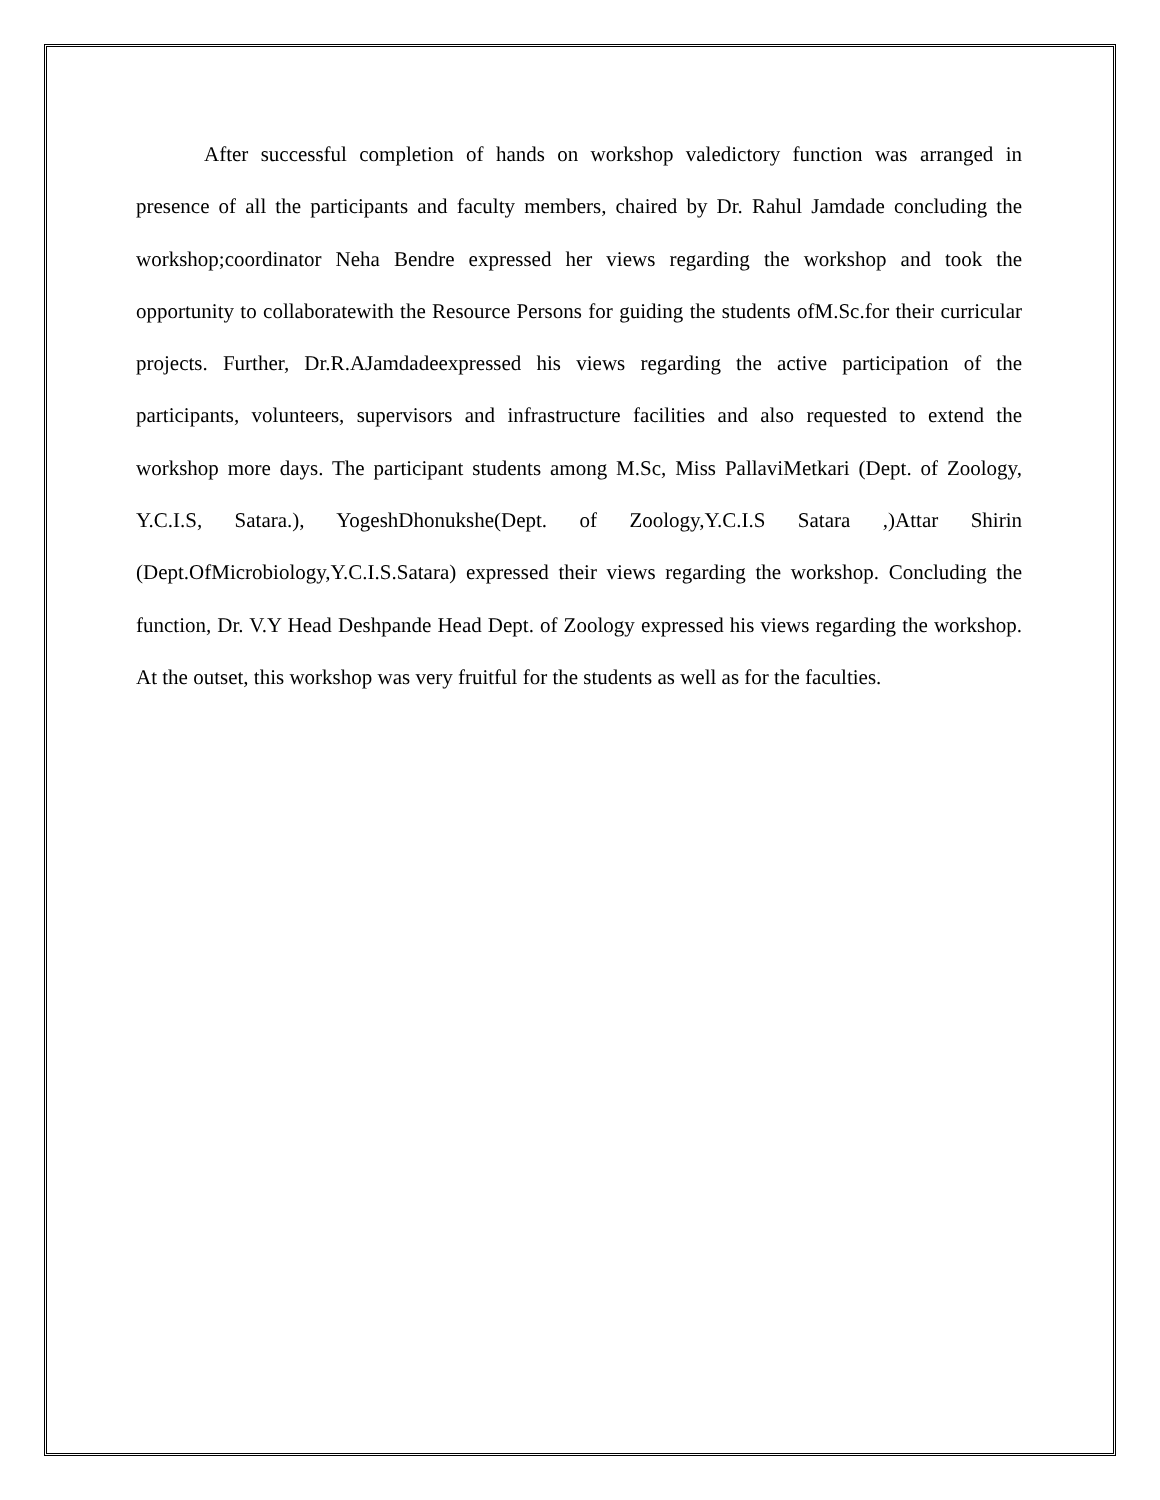After successful completion of hands on workshop valedictory function was arranged in presence of all the participants and faculty members, chaired by Dr. Rahul Jamdade concluding the workshop;coordinator Neha Bendre expressed her views regarding the workshop and took the opportunity to collaboratewith the Resource Persons for guiding the students ofM.Sc.for their curricular projects. Further, Dr.R.AJamdadeexpressed his views regarding the active participation of the participants, volunteers, supervisors and infrastructure facilities and also requested to extend the workshop more days. The participant students among M.Sc, Miss PallaviMetkari (Dept. of Zoology, Y.C.I.S, Satara.), YogeshDhonukshe(Dept. of Zoology,Y.C.I.S Satara ,)Attar Shirin (Dept.OfMicrobiology,Y.C.I.S.Satara) expressed their views regarding the workshop. Concluding the function, Dr. V.Y Head Deshpande Head Dept. of Zoology expressed his views regarding the workshop. At the outset, this workshop was very fruitful for the students as well as for the faculties.